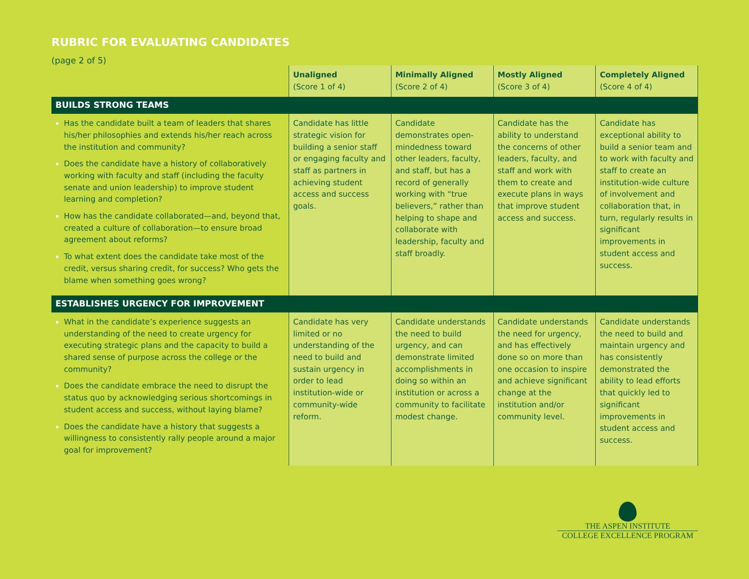RUBRIC FOR EVALUATING CANDIDATES
(page 2 of 5)
| | Unaligned (Score 1 of 4) | Minimally Aligned (Score 2 of 4) | Mostly Aligned (Score 3 of 4) | Completely Aligned (Score 4 of 4) |
| --- | --- | --- | --- | --- |
| BUILDS STRONG TEAMS | | | | |
| Has the candidate built a team of leaders that shares his/her philosophies and extends his/her reach across the institution and community? Does the candidate have a history of collaboratively working with faculty and staff (including the faculty senate and union leadership) to improve student learning and completion? How has the candidate collaborated—and, beyond that, created a culture of collaboration—to ensure broad agreement about reforms? To what extent does the candidate take most of the credit, versus sharing credit, for success? Who gets the blame when something goes wrong? | Candidate has little strategic vision for building a senior staff or engaging faculty and staff as partners in achieving student access and success goals. | Candidate demonstrates open-mindedness toward other leaders, faculty, and staff, but has a record of generally working with “true believers,” rather than helping to shape and collaborate with leadership, faculty and staff broadly. | Candidate has the ability to understand the concerns of other leaders, faculty, and staff and work with them to create and execute plans in ways that improve student access and success. | Candidate has exceptional ability to build a senior team and to work with faculty and staff to create an institution-wide culture of involvement and collaboration that, in turn, regularly results in significant improvements in student access and success. |
| ESTABLISHES URGENCY FOR IMPROVEMENT | | | | |
| What in the candidate’s experience suggests an understanding of the need to create urgency for executing strategic plans and the capacity to build a shared sense of purpose across the college or the community? Does the candidate embrace the need to disrupt the status quo by acknowledging serious shortcomings in student access and success, without laying blame? Does the candidate have a history that suggests a willingness to consistently rally people around a major goal for improvement? | Candidate has very limited or no understanding of the need to build and sustain urgency in order to lead institution-wide or community-wide reform. | Candidate understands the need to build urgency, and can demonstrate limited accomplishments in doing so within an institution or across a community to facilitate modest change. | Candidate understands the need for urgency, and has effectively done so on more than one occasion to inspire and achieve significant change at the institution and/or community level. | Candidate understands the need to build and maintain urgency and has consistently demonstrated the ability to lead efforts that quickly led to significant improvements in student access and success. |
THE ASPEN INSTITUTE
COLLEGE EXCELLENCE PROGRAM